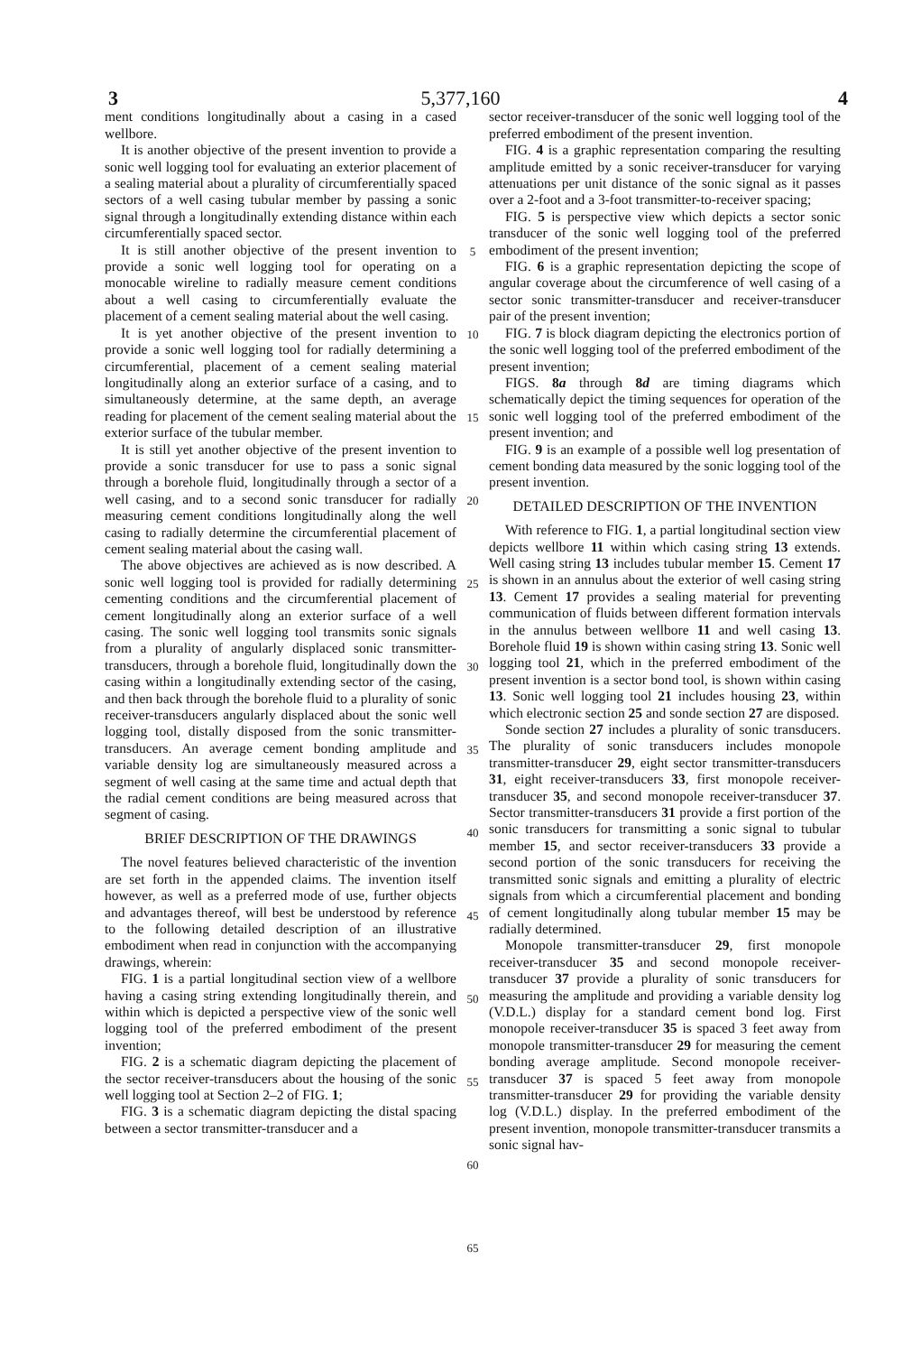5,377,160
3 4
ment conditions longitudinally about a casing in a cased wellbore.
It is another objective of the present invention to provide a sonic well logging tool for evaluating an exterior placement of a sealing material about a plurality of circumferentially spaced sectors of a well casing tubular member by passing a sonic signal through a longitudinally extending distance within each circumferentially spaced sector.
It is still another objective of the present invention to provide a sonic well logging tool for operating on a monocable wireline to radially measure cement conditions about a well casing to circumferentially evaluate the placement of a cement sealing material about the well casing.
It is yet another objective of the present invention to provide a sonic well logging tool for radially determining a circumferential, placement of a cement sealing material longitudinally along an exterior surface of a casing, and to simultaneously determine, at the same depth, an average reading for placement of the cement sealing material about the exterior surface of the tubular member.
It is still yet another objective of the present invention to provide a sonic transducer for use to pass a sonic signal through a borehole fluid, longitudinally through a sector of a well casing, and to a second sonic transducer for radially measuring cement conditions longitudinally along the well casing to radially determine the circumferential placement of cement sealing material about the casing wall.
The above objectives are achieved as is now described. A sonic well logging tool is provided for radially determining cementing conditions and the circumferential placement of cement longitudinally along an exterior surface of a well casing. The sonic well logging tool transmits sonic signals from a plurality of angularly displaced sonic transmitter-transducers, through a borehole fluid, longitudinally down the casing within a longitudinally extending sector of the casing, and then back through the borehole fluid to a plurality of sonic receiver-transducers angularly displaced about the sonic well logging tool, distally disposed from the sonic transmitter-transducers. An average cement bonding amplitude and variable density log are simultaneously measured across a segment of well casing at the same time and actual depth that the radial cement conditions are being measured across that segment of casing.
BRIEF DESCRIPTION OF THE DRAWINGS
The novel features believed characteristic of the invention are set forth in the appended claims. The invention itself however, as well as a preferred mode of use, further objects and advantages thereof, will best be understood by reference to the following detailed description of an illustrative embodiment when read in conjunction with the accompanying drawings, wherein:
FIG. 1 is a partial longitudinal section view of a wellbore having a casing string extending longitudinally therein, and within which is depicted a perspective view of the sonic well logging tool of the preferred embodiment of the present invention;
FIG. 2 is a schematic diagram depicting the placement of the sector receiver-transducers about the housing of the sonic well logging tool at Section 2–2 of FIG. 1;
FIG. 3 is a schematic diagram depicting the distal spacing between a sector transmitter-transducer and a
5
10
15
20
25
30
35
40
45
50
55
60
65
sector receiver-transducer of the sonic well logging tool of the preferred embodiment of the present invention.
FIG. 4 is a graphic representation comparing the resulting amplitude emitted by a sonic receiver-transducer for varying attenuations per unit distance of the sonic signal as it passes over a 2-foot and a 3-foot transmitter-to-receiver spacing;
FIG. 5 is perspective view which depicts a sector sonic transducer of the sonic well logging tool of the preferred embodiment of the present invention;
FIG. 6 is a graphic representation depicting the scope of angular coverage about the circumference of well casing of a sector sonic transmitter-transducer and receiver-transducer pair of the present invention;
FIG. 7 is block diagram depicting the electronics portion of the sonic well logging tool of the preferred embodiment of the present invention;
FIGS. 8a through 8d are timing diagrams which schematically depict the timing sequences for operation of the sonic well logging tool of the preferred embodiment of the present invention; and
FIG. 9 is an example of a possible well log presentation of cement bonding data measured by the sonic logging tool of the present invention.
DETAILED DESCRIPTION OF THE INVENTION
With reference to FIG. 1, a partial longitudinal section view depicts wellbore 11 within which casing string 13 extends. Well casing string 13 includes tubular member 15. Cement 17 is shown in an annulus about the exterior of well casing string 13. Cement 17 provides a sealing material for preventing communication of fluids between different formation intervals in the annulus between wellbore 11 and well casing 13. Borehole fluid 19 is shown within casing string 13. Sonic well logging tool 21, which in the preferred embodiment of the present invention is a sector bond tool, is shown within casing 13. Sonic well logging tool 21 includes housing 23, within which electronic section 25 and sonde section 27 are disposed.
Sonde section 27 includes a plurality of sonic transducers. The plurality of sonic transducers includes monopole transmitter-transducer 29, eight sector transmitter-transducers 31, eight receiver-transducers 33, first monopole receiver-transducer 35, and second monopole receiver-transducer 37. Sector transmitter-transducers 31 provide a first portion of the sonic transducers for transmitting a sonic signal to tubular member 15, and sector receiver-transducers 33 provide a second portion of the sonic transducers for receiving the transmitted sonic signals and emitting a plurality of electric signals from which a circumferential placement and bonding of cement longitudinally along tubular member 15 may be radially determined.
Monopole transmitter-transducer 29, first monopole receiver-transducer 35 and second monopole receiver-transducer 37 provide a plurality of sonic transducers for measuring the amplitude and providing a variable density log (V.D.L.) display for a standard cement bond log. First monopole receiver-transducer 35 is spaced 3 feet away from monopole transmitter-transducer 29 for measuring the cement bonding average amplitude. Second monopole receiver-transducer 37 is spaced 5 feet away from monopole transmitter-transducer 29 for providing the variable density log (V.D.L.) display. In the preferred embodiment of the present invention, monopole transmitter-transducer transmits a sonic signal hav-